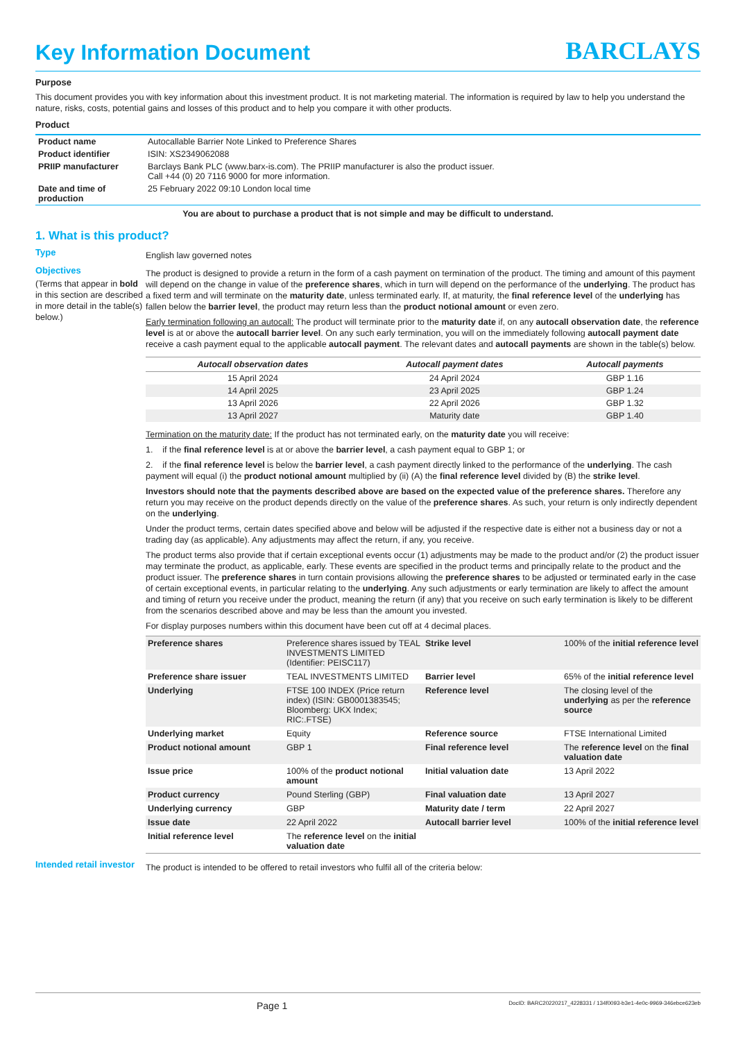Key Information Document
BARCLAYS
Purpose
This document provides you with key information about this investment product. It is not marketing material. The information is required by law to help you understand the nature, risks, costs, potential gains and losses of this product and to help you compare it with other products.
Product
| Product name | Autocallable Barrier Note Linked to Preference Shares |
| Product identifier | ISIN: XS2349062088 |
| PRIIP manufacturer | Barclays Bank PLC (www.barx-is.com). The PRIIP manufacturer is also the product issuer. Call +44 (0) 20 7116 9000 for more information. |
| Date and time of production | 25 February 2022 09:10 London local time |
You are about to purchase a product that is not simple and may be difficult to understand.
1. What is this product?
Type
English law governed notes
Objectives
(Terms that appear in bold in this section are described in more detail in the table(s) below.)
The product is designed to provide a return in the form of a cash payment on termination of the product. The timing and amount of this payment will depend on the change in value of the preference shares, which in turn will depend on the performance of the underlying. The product has a fixed term and will terminate on the maturity date, unless terminated early. If, at maturity, the final reference level of the underlying has fallen below the barrier level, the product may return less than the product notional amount or even zero.
Early termination following an autocall: The product will terminate prior to the maturity date if, on any autocall observation date, the reference level is at or above the autocall barrier level. On any such early termination, you will on the immediately following autocall payment date receive a cash payment equal to the applicable autocall payment. The relevant dates and autocall payments are shown in the table(s) below.
| Autocall observation dates | Autocall payment dates | Autocall payments |
| --- | --- | --- |
| 15 April 2024 | 24 April 2024 | GBP 1.16 |
| 14 April 2025 | 23 April 2025 | GBP 1.24 |
| 13 April 2026 | 22 April 2026 | GBP 1.32 |
| 13 April 2027 | Maturity date | GBP 1.40 |
Termination on the maturity date: If the product has not terminated early, on the maturity date you will receive:
1. if the final reference level is at or above the barrier level, a cash payment equal to GBP 1; or
2. if the final reference level is below the barrier level, a cash payment directly linked to the performance of the underlying. The cash payment will equal (i) the product notional amount multiplied by (ii) (A) the final reference level divided by (B) the strike level.
Investors should note that the payments described above are based on the expected value of the preference shares. Therefore any return you may receive on the product depends directly on the value of the preference shares. As such, your return is only indirectly dependent on the underlying.
Under the product terms, certain dates specified above and below will be adjusted if the respective date is either not a business day or not a trading day (as applicable). Any adjustments may affect the return, if any, you receive.
The product terms also provide that if certain exceptional events occur (1) adjustments may be made to the product and/or (2) the product issuer may terminate the product, as applicable, early. These events are specified in the product terms and principally relate to the product and the product issuer. The preference shares in turn contain provisions allowing the preference shares to be adjusted or terminated early in the case of certain exceptional events, in particular relating to the underlying. Any such adjustments or early termination are likely to affect the amount and timing of return you receive under the product, meaning the return (if any) that you receive on such early termination is likely to be different from the scenarios described above and may be less than the amount you invested.
For display purposes numbers within this document have been cut off at 4 decimal places.
| Preference shares | Preference shares issued by TEAL INVESTMENTS LIMITED (Identifier: PEISC117) | Strike level | 100% of the initial reference level |
| Preference share issuer | TEAL INVESTMENTS LIMITED | Barrier level | 65% of the initial reference level |
| Underlying | FTSE 100 INDEX (Price return index) (ISIN: GB0001383545; Bloomberg: UKX Index; RIC:.FTSE) | Reference level | The closing level of the underlying as per the reference source |
| Underlying market | Equity | Reference source | FTSE International Limited |
| Product notional amount | GBP 1 | Final reference level | The reference level on the final valuation date |
| Issue price | 100% of the product notional amount | Initial valuation date | 13 April 2022 |
| Product currency | Pound Sterling (GBP) | Final valuation date | 13 April 2027 |
| Underlying currency | GBP | Maturity date / term | 22 April 2027 |
| Issue date | 22 April 2022 | Autocall barrier level | 100% of the initial reference level |
| Initial reference level | The reference level on the initial valuation date | | |
Intended retail investor
The product is intended to be offered to retail investors who fulfil all of the criteria below:
Page 1 DocID: BARC20220217_4228331 / 134f0093-b3e1-4e0c-9969-346ebce623eb